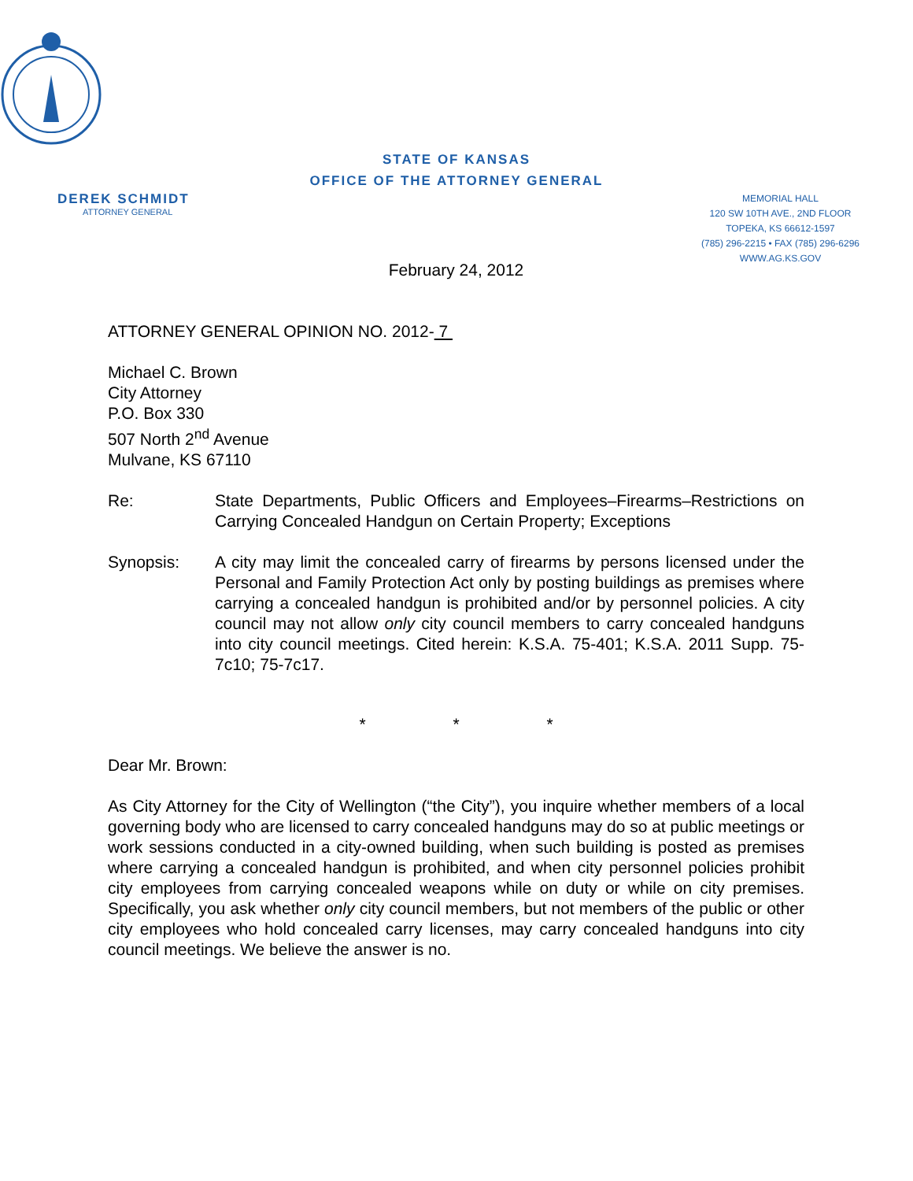STATE OF KANSAS
OFFICE OF THE ATTORNEY GENERAL
DEREK SCHMIDT
ATTORNEY GENERAL
MEMORIAL HALL
120 SW 10TH AVE., 2ND FLOOR
TOPEKA, KS 66612-1597
(785) 296-2215 • FAX (785) 296-6296
WWW.AG.KS.GOV
February 24, 2012
ATTORNEY GENERAL OPINION NO. 2012- 7
Michael C. Brown
City Attorney
P.O. Box 330
507 North 2<sup>nd</sup> Avenue
Mulvane, KS 67110
Re: State Departments, Public Officers and Employees–Firearms–Restrictions on Carrying Concealed Handgun on Certain Property; Exceptions
Synopsis: A city may limit the concealed carry of firearms by persons licensed under the Personal and Family Protection Act only by posting buildings as premises where carrying a concealed handgun is prohibited and/or by personnel policies. A city council may not allow only city council members to carry concealed handguns into city council meetings. Cited herein: K.S.A. 75-401; K.S.A. 2011 Supp. 75-7c10; 75-7c17.
* * *
Dear Mr. Brown:
As City Attorney for the City of Wellington (“the City”), you inquire whether members of a local governing body who are licensed to carry concealed handguns may do so at public meetings or work sessions conducted in a city-owned building, when such building is posted as premises where carrying a concealed handgun is prohibited, and when city personnel policies prohibit city employees from carrying concealed weapons while on duty or while on city premises. Specifically, you ask whether only city council members, but not members of the public or other city employees who hold concealed carry licenses, may carry concealed handguns into city council meetings. We believe the answer is no.